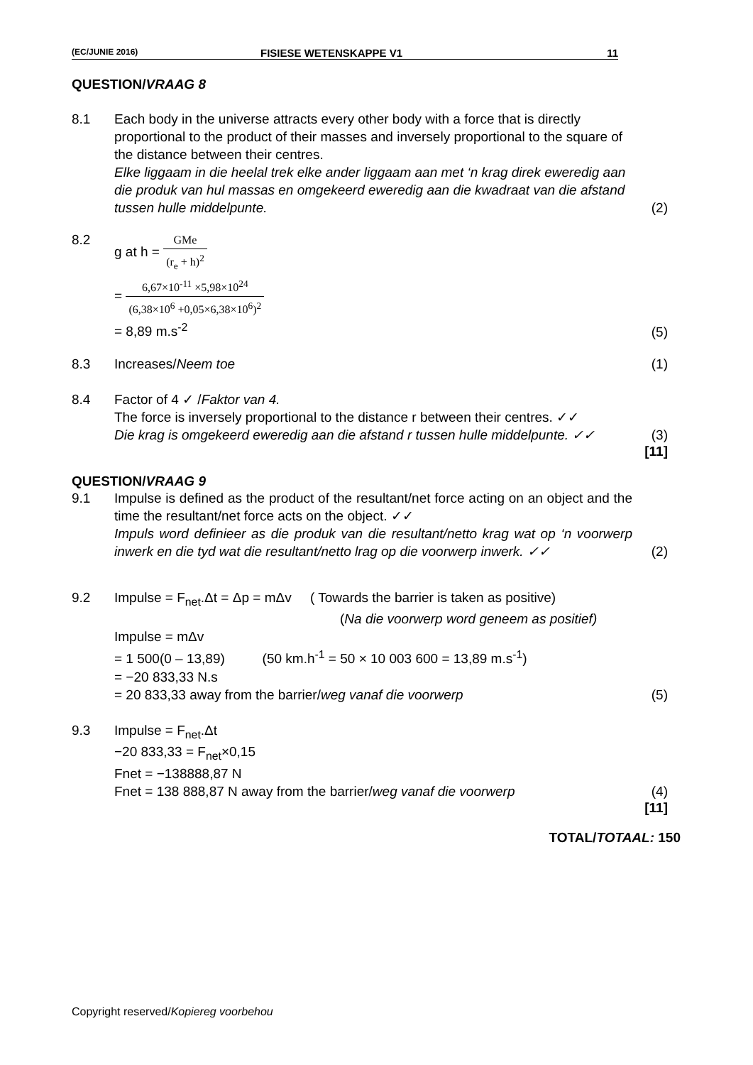(EC/JUNIE 2016) FISIESE WETENSKAPPE V1 11
QUESTION/VRAAG 8
8.1 Each body in the universe attracts every other body with a force that is directly proportional to the product of their masses and inversely proportional to the square of the distance between their centres.
Elke liggaam in die heelal trek elke ander liggaam aan met ‘n krag direk eweredig aan die produk van hul massas en omgekeerd eweredig aan die kwadraat van die afstand tussen hulle middelpunte.
(2)
8.2 g at h = GMe (r<sub>e</sub> + h)<sup>2</sup>
= 6,67×10<sup>-11</sup> ×5,98×10<sup>24</sup> (6,38×10<sup>6</sup> +0,05×6,38×10<sup>6</sup>)<sup>2</sup>
= 8,89 m.s<sup>-2</sup>
(5)
8.3 Increases/Neem toe (1)
8.4 Factor of 4 ✓ /Faktor van 4.
The force is inversely proportional to the distance r between their centres. ✓✓
Die krag is omgekeerd eweredig aan die afstand r tussen hulle middelpunte. ✓✓
(3)
[11]
QUESTION/VRAAG 9
9.1 Impulse is defined as the product of the resultant/net force acting on an object and the time the resultant/net force acts on the object. ✓✓
Impuls word definieer as die produk van die resultant/netto krag wat op ‘n voorwerp inwerk en die tyd wat die resultant/netto lrag op die voorwerp inwerk. ✓✓
(2)
9.2 Impulse = F<sub>net</sub>.Δt = Δp = mΔv ( Towards the barrier is taken as positive)
(Na die voorwerp word geneem as positief)
Impulse = mΔv
= 1 500(0 – 13,89) (50 km.h<sup>-1</sup> = 50 × 10 003 600 = 13,89 m.s<sup>-1</sup>)
= −20 833,33 N.s
= 20 833,33 away from the barrier/weg vanaf die voorwerp
(5)
9.3 Impulse = F<sub>net</sub>.Δt
−20 833,33 = F<sub>net</sub>×0,15
Fnet = −138888,87 N
Fnet = 138 888,87 N away from the barrier/weg vanaf die voorwerp
(4)
[11]
TOTAL/TOTAAL: 150
Copyright reserved/Kopiereg voorbehou